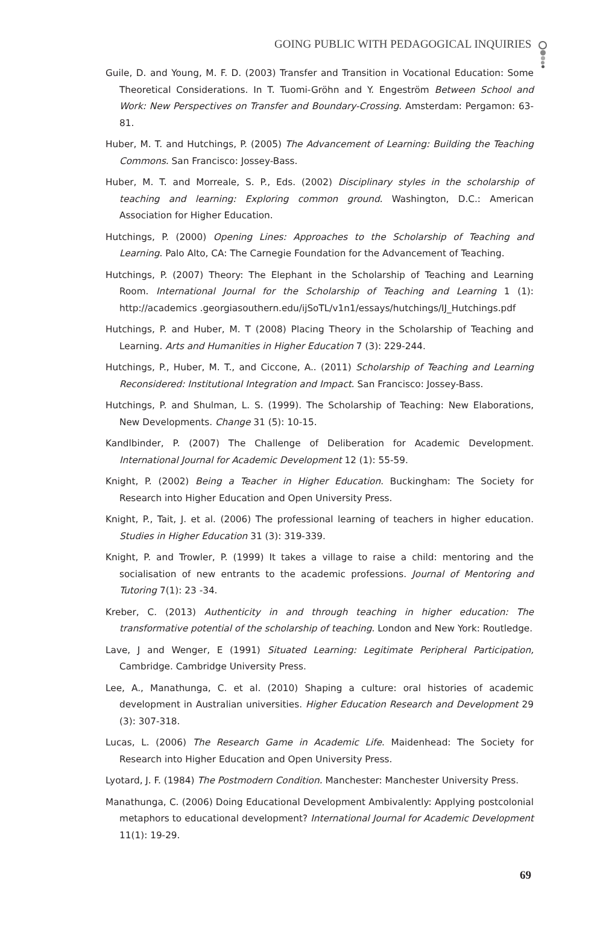GOING PUBLIC WITH PEDAGOGICAL INQUIRIES
Guile, D. and Young, M. F. D. (2003) Transfer and Transition in Vocational Education: Some Theoretical Considerations. In T. Tuomi-Gröhn and Y. Engeström Between School and Work: New Perspectives on Transfer and Boundary-Crossing. Amsterdam: Pergamon: 63-81.
Huber, M. T. and Hutchings, P. (2005) The Advancement of Learning: Building the Teaching Commons. San Francisco: Jossey-Bass.
Huber, M. T. and Morreale, S. P., Eds. (2002) Disciplinary styles in the scholarship of teaching and learning: Exploring common ground. Washington, D.C.: American Association for Higher Education.
Hutchings, P. (2000) Opening Lines: Approaches to the Scholarship of Teaching and Learning. Palo Alto, CA: The Carnegie Foundation for the Advancement of Teaching.
Hutchings, P. (2007) Theory: The Elephant in the Scholarship of Teaching and Learning Room. International Journal for the Scholarship of Teaching and Learning 1 (1): http://academics .georgiasouthern.edu/ijSoTL/v1n1/essays/hutchings/IJ_Hutchings.pdf
Hutchings, P. and Huber, M. T (2008) Placing Theory in the Scholarship of Teaching and Learning. Arts and Humanities in Higher Education 7 (3): 229-244.
Hutchings, P., Huber, M. T., and Ciccone, A.. (2011) Scholarship of Teaching and Learning Reconsidered: Institutional Integration and Impact. San Francisco: Jossey-Bass.
Hutchings, P. and Shulman, L. S. (1999). The Scholarship of Teaching: New Elaborations, New Developments. Change 31 (5): 10-15.
Kandlbinder, P. (2007) The Challenge of Deliberation for Academic Development. International Journal for Academic Development 12 (1): 55-59.
Knight, P. (2002) Being a Teacher in Higher Education. Buckingham: The Society for Research into Higher Education and Open University Press.
Knight, P., Tait, J. et al. (2006) The professional learning of teachers in higher education. Studies in Higher Education 31 (3): 319-339.
Knight, P. and Trowler, P. (1999) It takes a village to raise a child: mentoring and the socialisation of new entrants to the academic professions. Journal of Mentoring and Tutoring 7(1): 23 -34.
Kreber, C. (2013) Authenticity in and through teaching in higher education: The transformative potential of the scholarship of teaching. London and New York: Routledge.
Lave, J and Wenger, E (1991) Situated Learning: Legitimate Peripheral Participation, Cambridge. Cambridge University Press.
Lee, A., Manathunga, C. et al. (2010) Shaping a culture: oral histories of academic development in Australian universities. Higher Education Research and Development 29 (3): 307-318.
Lucas, L. (2006) The Research Game in Academic Life. Maidenhead: The Society for Research into Higher Education and Open University Press.
Lyotard, J. F. (1984) The Postmodern Condition. Manchester: Manchester University Press.
Manathunga, C. (2006) Doing Educational Development Ambivalently: Applying postcolonial metaphors to educational development? International Journal for Academic Development 11(1): 19-29.
69